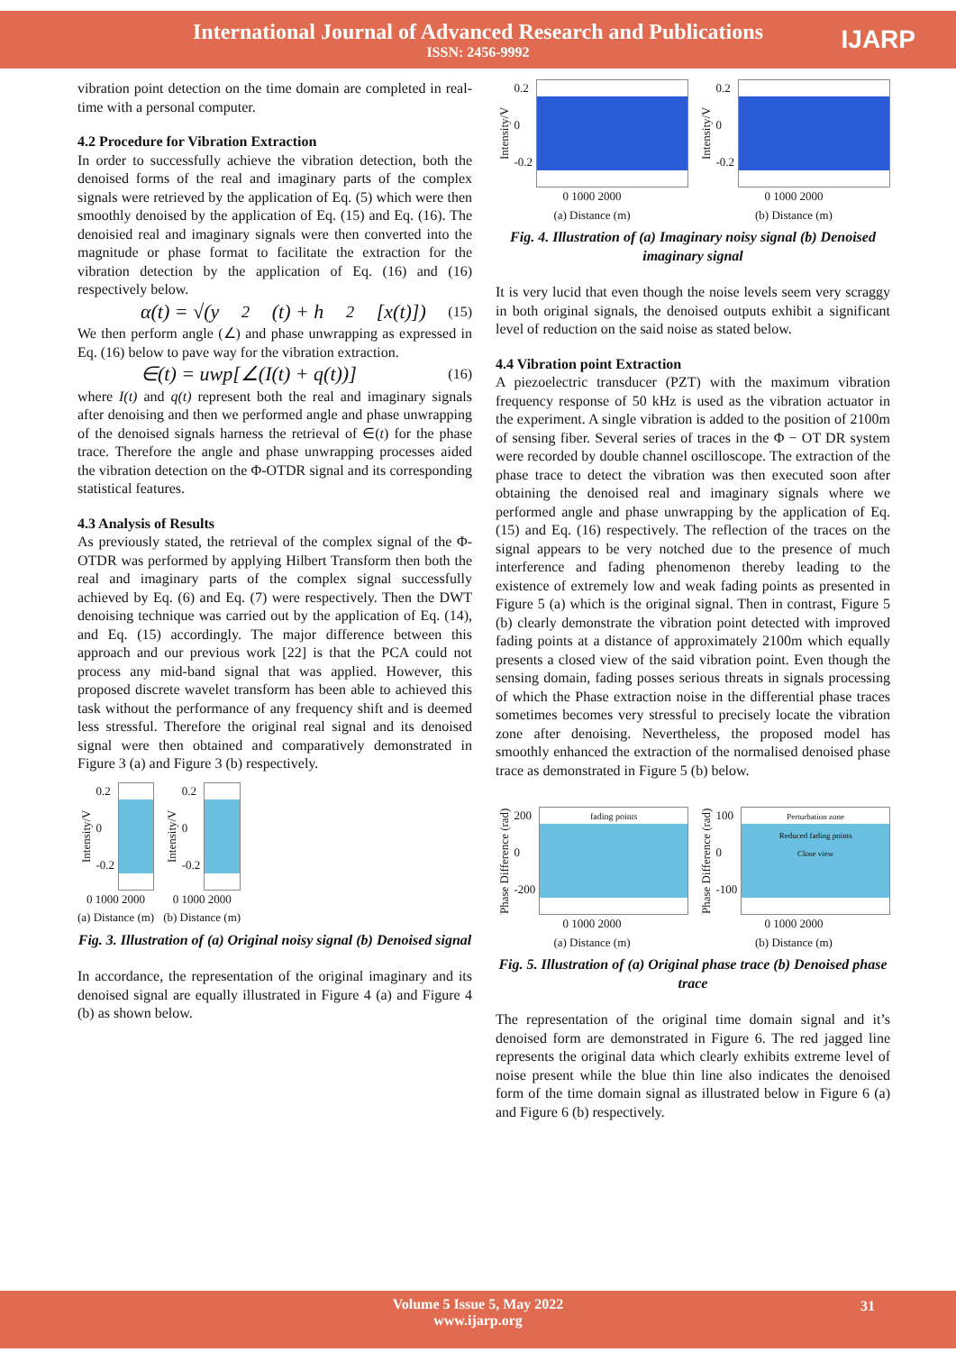International Journal of Advanced Research and Publications
ISSN: 2456-9992
IJARP
vibration point detection on the time domain are completed in real-time with a personal computer.
4.2 Procedure for Vibration Extraction
In order to successfully achieve the vibration detection, both the denoised forms of the real and imaginary parts of the complex signals were retrieved by the application of Eq. (5) which were then smoothly denoised by the application of Eq. (15) and Eq. (16). The denoisied real and imaginary signals were then converted into the magnitude or phase format to facilitate the extraction for the vibration detection by the application of Eq. (16) and (16) respectively below.
α(t) = √(y<sup>2</sup>(t) + h<sup>2</sup>[x(t)]) (15)
We then perform angle (∠) and phase unwrapping as expressed in Eq. (16) below to pave way for the vibration extraction.
∈(t) = uwp[∠(I(t) + q(t))] (16)
where I(t) and q(t) represent both the real and imaginary signals after denoising and then we performed angle and phase unwrapping of the denoised signals harness the retrieval of ∈(t) for the phase trace. Therefore the angle and phase unwrapping processes aided the vibration detection on the Φ-OTDR signal and its corresponding statistical features.
4.3 Analysis of Results
As previously stated, the retrieval of the complex signal of the Φ-OTDR was performed by applying Hilbert Transform then both the real and imaginary parts of the complex signal successfully achieved by Eq. (6) and Eq. (7) were respectively. Then the DWT denoising technique was carried out by the application of Eq. (14), and Eq. (15) accordingly. The major difference between this approach and our previous work [22] is that the PCA could not process any mid-band signal that was applied. However, this proposed discrete wavelet transform has been able to achieved this task without the performance of any frequency shift and is deemed less stressful. Therefore the original real signal and its denoised signal were then obtained and comparatively demonstrated in Figure 3 (a) and Figure 3 (b) respectively.
Intensity/V
0.2
0
-0.2
0 1000 2000
(a) Distance (m)
Intensity/V
0.2
0
-0.2
0 1000 2000
(b) Distance (m)
Fig. 3. Illustration of (a) Original noisy signal (b) Denoised signal
In accordance, the representation of the original imaginary and its denoised signal are equally illustrated in Figure 4 (a) and Figure 4 (b) as shown below.
Intensity/V
0.2
0
-0.2
0 1000 2000
(a) Distance (m)
Intensity/V
0.2
0
-0.2
0 1000 2000
(b) Distance (m)
Fig. 4. Illustration of (a) Imaginary noisy signal (b) Denoised imaginary signal
It is very lucid that even though the noise levels seem very scraggy in both original signals, the denoised outputs exhibit a significant level of reduction on the said noise as stated below.
4.4 Vibration point Extraction
A piezoelectric transducer (PZT) with the maximum vibration frequency response of 50 kHz is used as the vibration actuator in the experiment. A single vibration is added to the position of 2100m of sensing fiber. Several series of traces in the Φ − OT DR system were recorded by double channel oscilloscope. The extraction of the phase trace to detect the vibration was then executed soon after obtaining the denoised real and imaginary signals where we performed angle and phase unwrapping by the application of Eq. (15) and Eq. (16) respectively. The reflection of the traces on the signal appears to be very notched due to the presence of much interference and fading phenomenon thereby leading to the existence of extremely low and weak fading points as presented in Figure 5 (a) which is the original signal. Then in contrast, Figure 5 (b) clearly demonstrate the vibration point detected with improved fading points at a distance of approximately 2100m which equally presents a closed view of the said vibration point. Even though the sensing domain, fading posses serious threats in signals processing of which the Phase extraction noise in the differential phase traces sometimes becomes very stressful to precisely locate the vibration zone after denoising. Nevertheless, the proposed model has smoothly enhanced the extraction of the normalised denoised phase trace as demonstrated in Figure 5 (b) below.
Phase Difference (rad)
200
0
-200
fading points
0 1000 2000
(a) Distance (m)
Phase Difference (rad)
100
0
-100
Perturbation zone
Reduced fading points
Close view
0 1000 2000
(b) Distance (m)
Fig. 5. Illustration of (a) Original phase trace (b) Denoised phase trace
The representation of the original time domain signal and it’s denoised form are demonstrated in Figure 6. The red jagged line represents the original data which clearly exhibits extreme level of noise present while the blue thin line also indicates the denoised form of the time domain signal as illustrated below in Figure 6 (a) and Figure 6 (b) respectively.
Volume 5 Issue 5, May 2022
www.ijarp.org
31